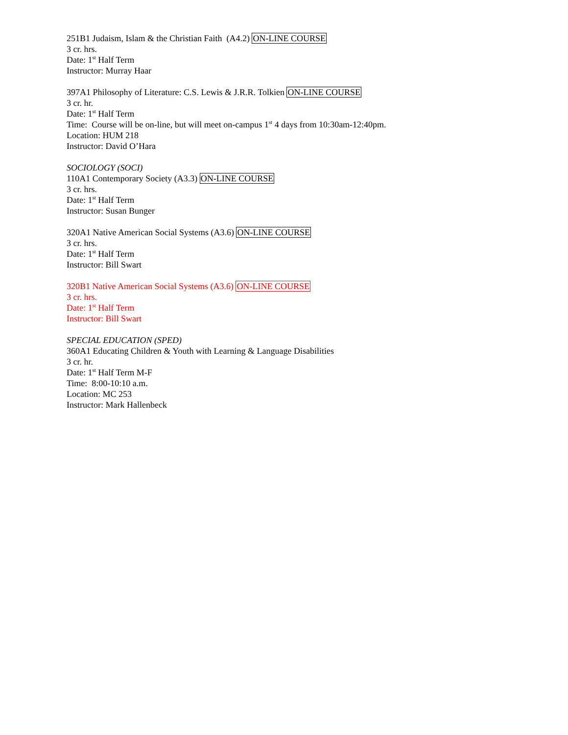251B1 Judaism, Islam & the Christian Faith (A4.2) ON-LINE COURSE
3 cr. hrs.
Date: 1<sup>st</sup> Half Term
Instructor: Murray Haar
397A1 Philosophy of Literature: C.S. Lewis & J.R.R. Tolkien ON-LINE COURSE
3 cr. hr.
Date: 1<sup>st</sup> Half Term
Time: Course will be on-line, but will meet on-campus 1<sup>st</sup> 4 days from 10:30am-12:40pm.
Location: HUM 218
Instructor: David O’Hara
SOCIOLOGY (SOCI)
110A1 Contemporary Society (A3.3) ON-LINE COURSE
3 cr. hrs.
Date: 1<sup>st</sup> Half Term
Instructor: Susan Bunger
320A1 Native American Social Systems (A3.6) ON-LINE COURSE
3 cr. hrs.
Date: 1<sup>st</sup> Half Term
Instructor: Bill Swart
320B1 Native American Social Systems (A3.6) ON-LINE COURSE
3 cr. hrs.
Date: 1<sup>st</sup> Half Term
Instructor: Bill Swart
SPECIAL EDUCATION (SPED)
360A1 Educating Children & Youth with Learning & Language Disabilities
3 cr. hr.
Date: 1<sup>st</sup> Half Term M-F
Time: 8:00-10:10 a.m.
Location: MC 253
Instructor: Mark Hallenbeck